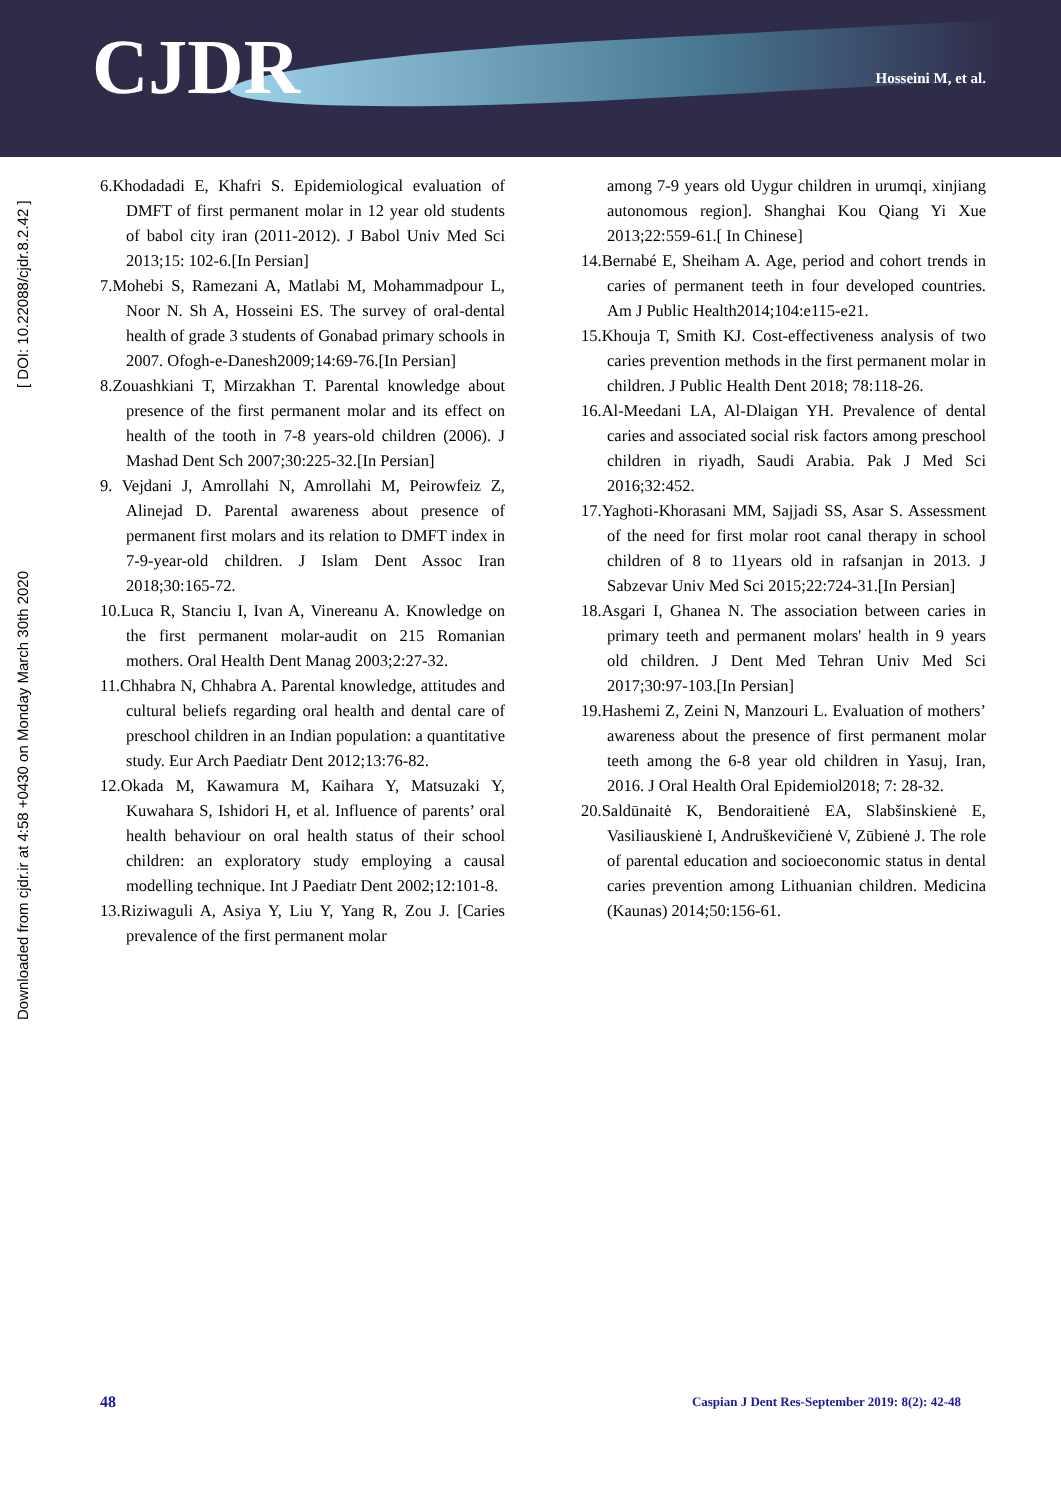CJDR Hosseini M, et al.
Downloaded from cjdr.ir at 4:58 +0430 on Monday March 30th 2020 [ DOI: 10.22088/cjdr.8.2.42 ]
6.Khodadadi E, Khafri S. Epidemiological evaluation of DMFT of first permanent molar in 12 year old students of babol city iran (2011-2012). J Babol Univ Med Sci 2013;15: 102-6.[In Persian]
7.Mohebi S, Ramezani A, Matlabi M, Mohammadpour L, Noor N. Sh A, Hosseini ES. The survey of oral-dental health of grade 3 students of Gonabad primary schools in 2007. Ofogh-e-Danesh2009;14:69-76.[In Persian]
8.Zouashkiani T, Mirzakhan T. Parental knowledge about presence of the first permanent molar and its effect on health of the tooth in 7-8 years-old children (2006). J Mashad Dent Sch 2007;30:225-32.[In Persian]
9. Vejdani J, Amrollahi N, Amrollahi M, Peirowfeiz Z, Alinejad D. Parental awareness about presence of permanent first molars and its relation to DMFT index in 7-9-year-old children. J Islam Dent Assoc Iran 2018;30:165-72.
10.Luca R, Stanciu I, Ivan A, Vinereanu A. Knowledge on the first permanent molar-audit on 215 Romanian mothers. Oral Health Dent Manag 2003;2:27-32.
11.Chhabra N, Chhabra A. Parental knowledge, attitudes and cultural beliefs regarding oral health and dental care of preschool children in an Indian population: a quantitative study. Eur Arch Paediatr Dent 2012;13:76-82.
12.Okada M, Kawamura M, Kaihara Y, Matsuzaki Y, Kuwahara S, Ishidori H, et al. Influence of parents’ oral health behaviour on oral health status of their school children: an exploratory study employing a causal modelling technique. Int J Paediatr Dent 2002;12:101-8.
13.Riziwaguli A, Asiya Y, Liu Y, Yang R, Zou J. [Caries prevalence of the first permanent molar
among 7-9 years old Uygur children in urumqi, xinjiang autonomous region]. Shanghai Kou Qiang Yi Xue 2013;22:559-61.[ In Chinese]
14.Bernabé E, Sheiham A. Age, period and cohort trends in caries of permanent teeth in four developed countries. Am J Public Health2014;104:e115-e21.
15.Khouja T, Smith KJ. Cost-effectiveness analysis of two caries prevention methods in the first permanent molar in children. J Public Health Dent 2018; 78:118-26.
16.Al-Meedani LA, Al-Dlaigan YH. Prevalence of dental caries and associated social risk factors among preschool children in riyadh, Saudi Arabia. Pak J Med Sci 2016;32:452.
17.Yaghoti-Khorasani MM, Sajjadi SS, Asar S. Assessment of the need for first molar root canal therapy in school children of 8 to 11years old in rafsanjan in 2013. J Sabzevar Univ Med Sci 2015;22:724-31.[In Persian]
18.Asgari I, Ghanea N. The association between caries in primary teeth and permanent molars' health in 9 years old children. J Dent Med Tehran Univ Med Sci 2017;30:97-103.[In Persian]
19.Hashemi Z, Zeini N, Manzouri L. Evaluation of mothers’ awareness about the presence of first permanent molar teeth among the 6-8 year old children in Yasuj, Iran, 2016. J Oral Health Oral Epidemiol2018; 7: 28-32.
20.Saldūnaitė K, Bendoraitienė EA, Slabšinskienė E, Vasiliauskienė I, Andruškevičienė V, Zūbienė J. The role of parental education and socioeconomic status in dental caries prevention among Lithuanian children. Medicina (Kaunas) 2014;50:156-61.
48 Caspian J Dent Res-September 2019: 8(2): 42-48